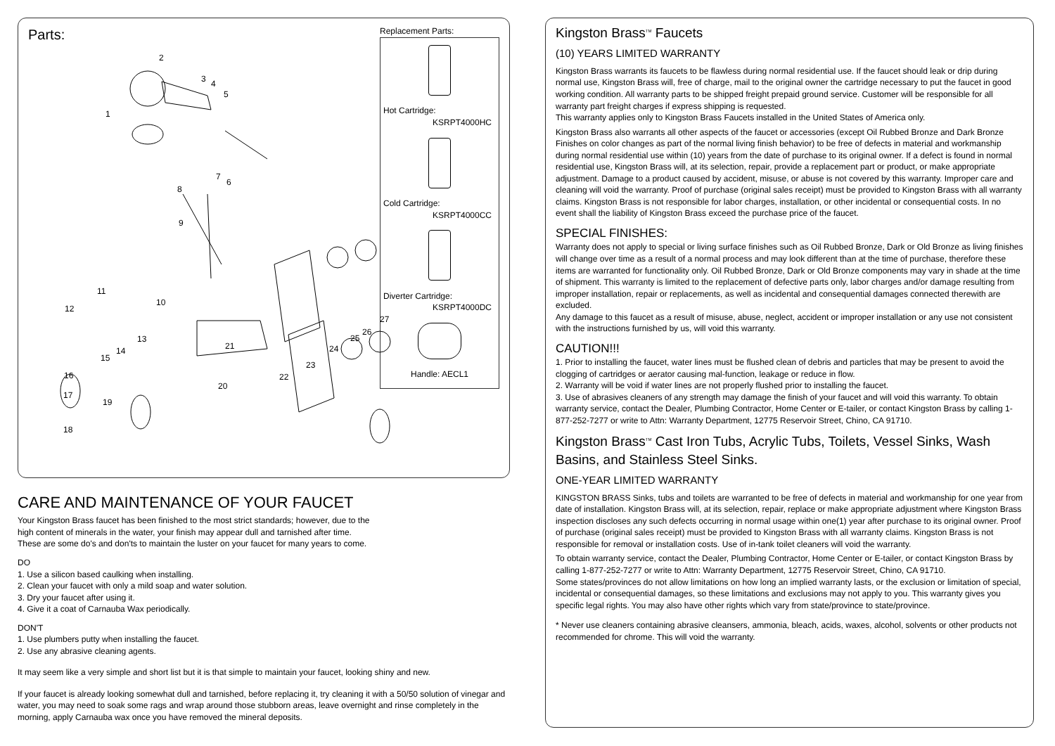Parts:
2
3 4
5
1
7
6
8
9
11
10
12
13
14
15
16
17
19
18
21
20
22
23
24
25
26
27
Replacement Parts:
Hot Cartridge:
KSRPT4000HC
Cold Cartridge:
KSRPT4000CC
Diverter Cartridge:
KSRPT4000DC
Handle: AECL1
CARE AND MAINTENANCE OF YOUR FAUCET
Your Kingston Brass faucet has been finished to the most strict standards; however, due to the
high content of minerals in the water, your finish may appear dull and tarnished after time.
These are some do's and don'ts to maintain the luster on your faucet for many years to come.
DO
1. Use a silicon based caulking when installing.
2. Clean your faucet with only a mild soap and water solution.
3. Dry your faucet after using it.
4. Give it a coat of Carnauba Wax periodically.
DON'T
1. Use plumbers putty when installing the faucet.
2. Use any abrasive cleaning agents.
It may seem like a very simple and short list but it is that simple to maintain your faucet, looking shiny and new.
If your faucet is already looking somewhat dull and tarnished, before replacing it, try cleaning it with a 50/50 solution of vinegar and water, you may need to soak some rags and wrap around those stubborn areas, leave overnight and rinse completely in the morning, apply Carnauba wax once you have removed the mineral deposits.
Kingston Brass<sup>TM</sup> Faucets
(10) YEARS LIMITED WARRANTY
Kingston Brass warrants its faucets to be flawless during normal residential use. If the faucet should leak or drip during normal use, Kingston Brass will, free of charge, mail to the original owner the cartridge necessary to put the faucet in good working condition. All warranty parts to be shipped freight prepaid ground service. Customer will be responsible for all warranty part freight charges if express shipping is requested.
This warranty applies only to Kingston Brass Faucets installed in the United States of America only.
Kingston Brass also warrants all other aspects of the faucet or accessories (except Oil Rubbed Bronze and Dark Bronze Finishes on color changes as part of the normal living finish behavior) to be free of defects in material and workmanship during normal residential use within (10) years from the date of purchase to its original owner. If a defect is found in normal residential use, Kingston Brass will, at its selection, repair, provide a replacement part or product, or make appropriate adjustment. Damage to a product caused by accident, misuse, or abuse is not covered by this warranty. Improper care and cleaning will void the warranty. Proof of purchase (original sales receipt) must be provided to Kingston Brass with all warranty claims. Kingston Brass is not responsible for labor charges, installation, or other incidental or consequential costs. In no event shall the liability of Kingston Brass exceed the purchase price of the faucet.
SPECIAL FINISHES:
Warranty does not apply to special or living surface finishes such as Oil Rubbed Bronze, Dark or Old Bronze as living finishes will change over time as a result of a normal process and may look different than at the time of purchase, therefore these items are warranted for functionality only. Oil Rubbed Bronze, Dark or Old Bronze components may vary in shade at the time of shipment. This warranty is limited to the replacement of defective parts only, labor charges and/or damage resulting from improper installation, repair or replacements, as well as incidental and consequential damages connected therewith are excluded.
Any damage to this faucet as a result of misuse, abuse, neglect, accident or improper installation or any use not consistent with the instructions furnished by us, will void this warranty.
CAUTION!!!
1. Prior to installing the faucet, water lines must be flushed clean of debris and particles that may be present to avoid the clogging of cartridges or aerator causing mal-function, leakage or reduce in flow.
2. Warranty will be void if water lines are not properly flushed prior to installing the faucet.
3. Use of abrasives cleaners of any strength may damage the finish of your faucet and will void this warranty. To obtain warranty service, contact the Dealer, Plumbing Contractor, Home Center or E-tailer, or contact Kingston Brass by calling 1-877-252-7277 or write to Attn: Warranty Department, 12775 Reservoir Street, Chino, CA 91710.
Kingston Brass<sup>TM</sup> Cast Iron Tubs, Acrylic Tubs, Toilets, Vessel Sinks, Wash Basins, and Stainless Steel Sinks.
ONE-YEAR LIMITED WARRANTY
KINGSTON BRASS Sinks, tubs and toilets are warranted to be free of defects in material and workmanship for one year from date of installation. Kingston Brass will, at its selection, repair, replace or make appropriate adjustment where Kingston Brass inspection discloses any such defects occurring in normal usage within one(1) year after purchase to its original owner. Proof of purchase (original sales receipt) must be provided to Kingston Brass with all warranty claims. Kingston Brass is not responsible for removal or installation costs. Use of in-tank toilet cleaners will void the warranty.
To obtain warranty service, contact the Dealer, Plumbing Contractor, Home Center or E-tailer, or contact Kingston Brass by calling 1-877-252-7277 or write to Attn: Warranty Department, 12775 Reservoir Street, Chino, CA 91710.
Some states/provinces do not allow limitations on how long an implied warranty lasts, or the exclusion or limitation of special, incidental or consequential damages, so these limitations and exclusions may not apply to you. This warranty gives you specific legal rights. You may also have other rights which vary from state/province to state/province.
* Never use cleaners containing abrasive cleansers, ammonia, bleach, acids, waxes, alcohol, solvents or other products not recommended for chrome. This will void the warranty.